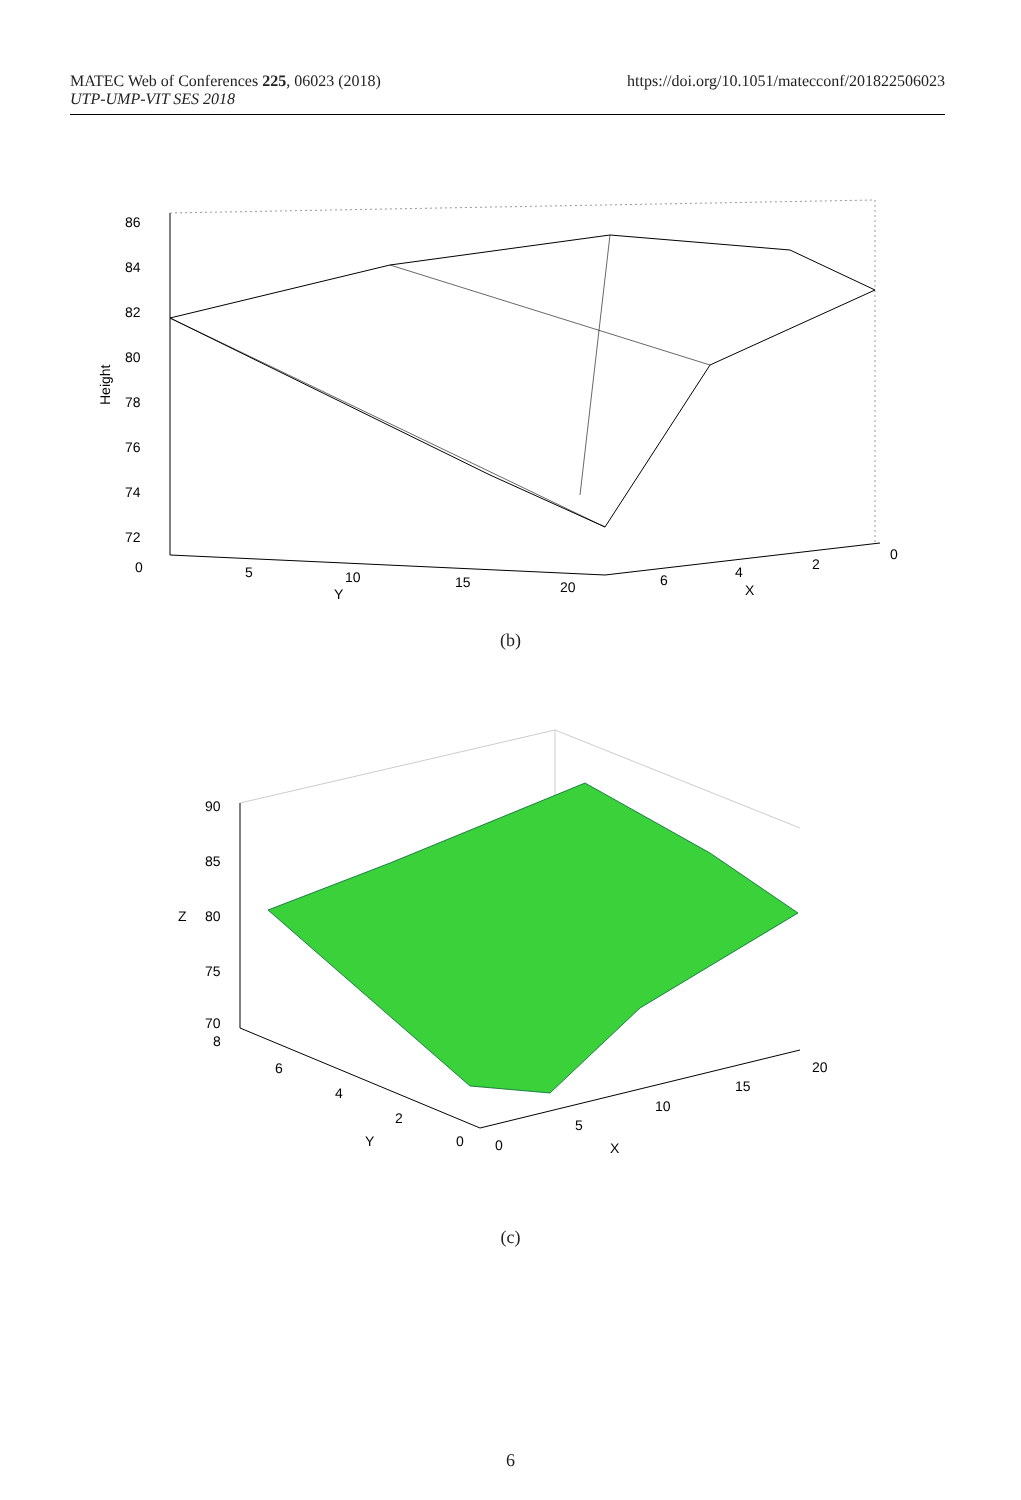MATEC Web of Conferences 225, 06023 (2018)
UTP-UMP-VIT SES 2018
https://doi.org/10.1051/matecconf/201822506023
86
84
82
80
78
76
74
72
0
Height
5
10
Y
15
20
6
4
X
2
0
(b)
90
85
Z
80
75
70
8
6
4
2
Y
0
0
5
10
X
15
20
(c)
6